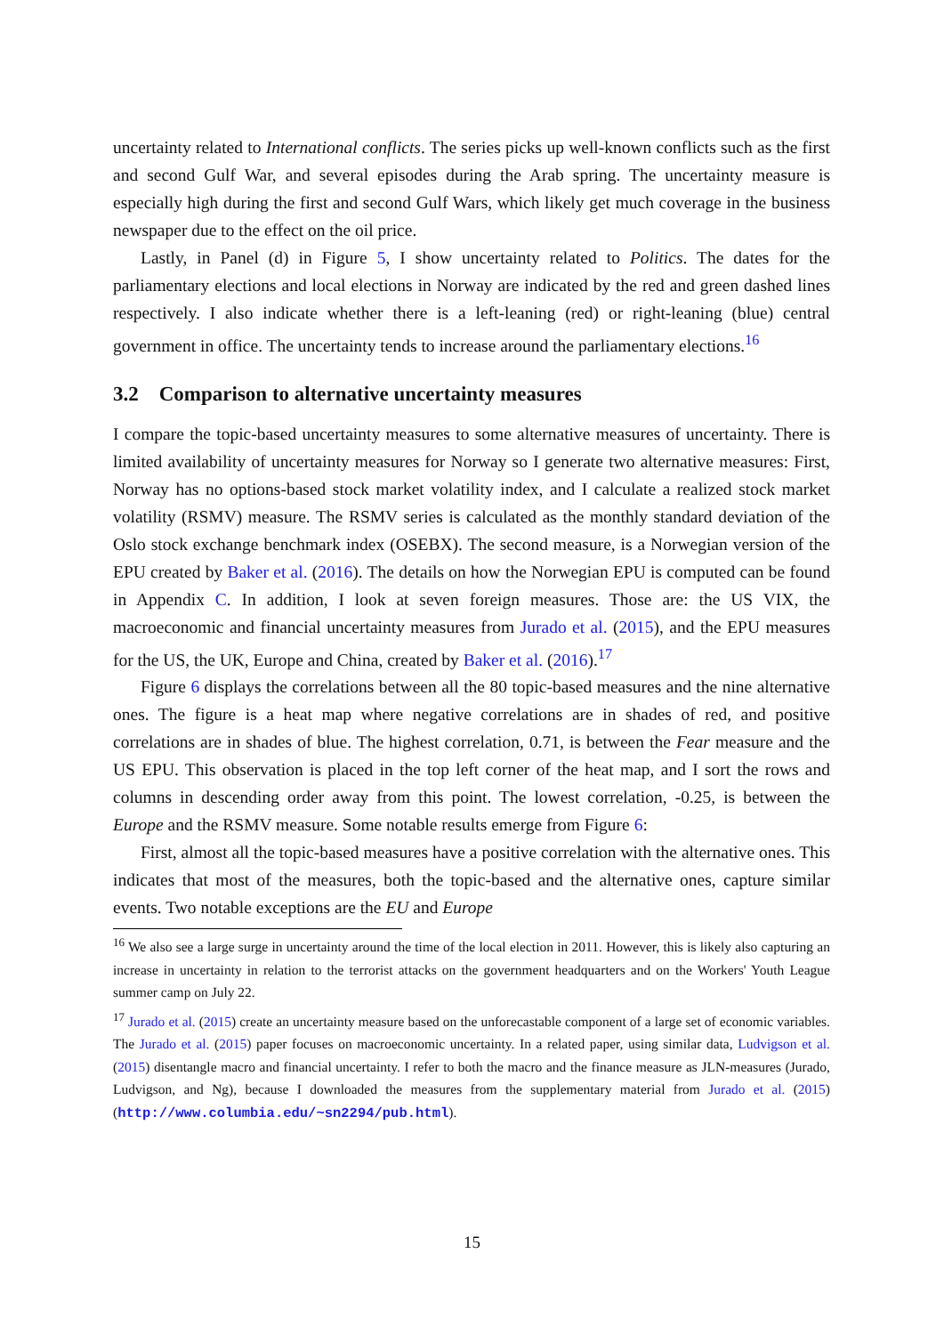uncertainty related to International conflicts. The series picks up well-known conflicts such as the first and second Gulf War, and several episodes during the Arab spring. The uncertainty measure is especially high during the first and second Gulf Wars, which likely get much coverage in the business newspaper due to the effect on the oil price.
Lastly, in Panel (d) in Figure 5, I show uncertainty related to Politics. The dates for the parliamentary elections and local elections in Norway are indicated by the red and green dashed lines respectively. I also indicate whether there is a left-leaning (red) or right-leaning (blue) central government in office. The uncertainty tends to increase around the parliamentary elections.<sup>16</sup>
3.2 Comparison to alternative uncertainty measures
I compare the topic-based uncertainty measures to some alternative measures of uncertainty. There is limited availability of uncertainty measures for Norway so I generate two alternative measures: First, Norway has no options-based stock market volatility index, and I calculate a realized stock market volatility (RSMV) measure. The RSMV series is calculated as the monthly standard deviation of the Oslo stock exchange benchmark index (OSEBX). The second measure, is a Norwegian version of the EPU created by Baker et al. (2016). The details on how the Norwegian EPU is computed can be found in Appendix C. In addition, I look at seven foreign measures. Those are: the US VIX, the macroeconomic and financial uncertainty measures from Jurado et al. (2015), and the EPU measures for the US, the UK, Europe and China, created by Baker et al. (2016).<sup>17</sup>
Figure 6 displays the correlations between all the 80 topic-based measures and the nine alternative ones. The figure is a heat map where negative correlations are in shades of red, and positive correlations are in shades of blue. The highest correlation, 0.71, is between the Fear measure and the US EPU. This observation is placed in the top left corner of the heat map, and I sort the rows and columns in descending order away from this point. The lowest correlation, -0.25, is between the Europe and the RSMV measure. Some notable results emerge from Figure 6:
First, almost all the topic-based measures have a positive correlation with the alternative ones. This indicates that most of the measures, both the topic-based and the alternative ones, capture similar events. Two notable exceptions are the EU and Europe
<sup>16</sup> We also see a large surge in uncertainty around the time of the local election in 2011. However, this is likely also capturing an increase in uncertainty in relation to the terrorist attacks on the government headquarters and on the Workers' Youth League summer camp on July 22.
<sup>17</sup> Jurado et al. (2015) create an uncertainty measure based on the unforecastable component of a large set of economic variables. The Jurado et al. (2015) paper focuses on macroeconomic uncertainty. In a related paper, using similar data, Ludvigson et al. (2015) disentangle macro and financial uncertainty. I refer to both the macro and the finance measure as JLN-measures (Jurado, Ludvigson, and Ng), because I downloaded the measures from the supplementary material from Jurado et al. (2015) (http://www.columbia.edu/~sn2294/pub.html).
15